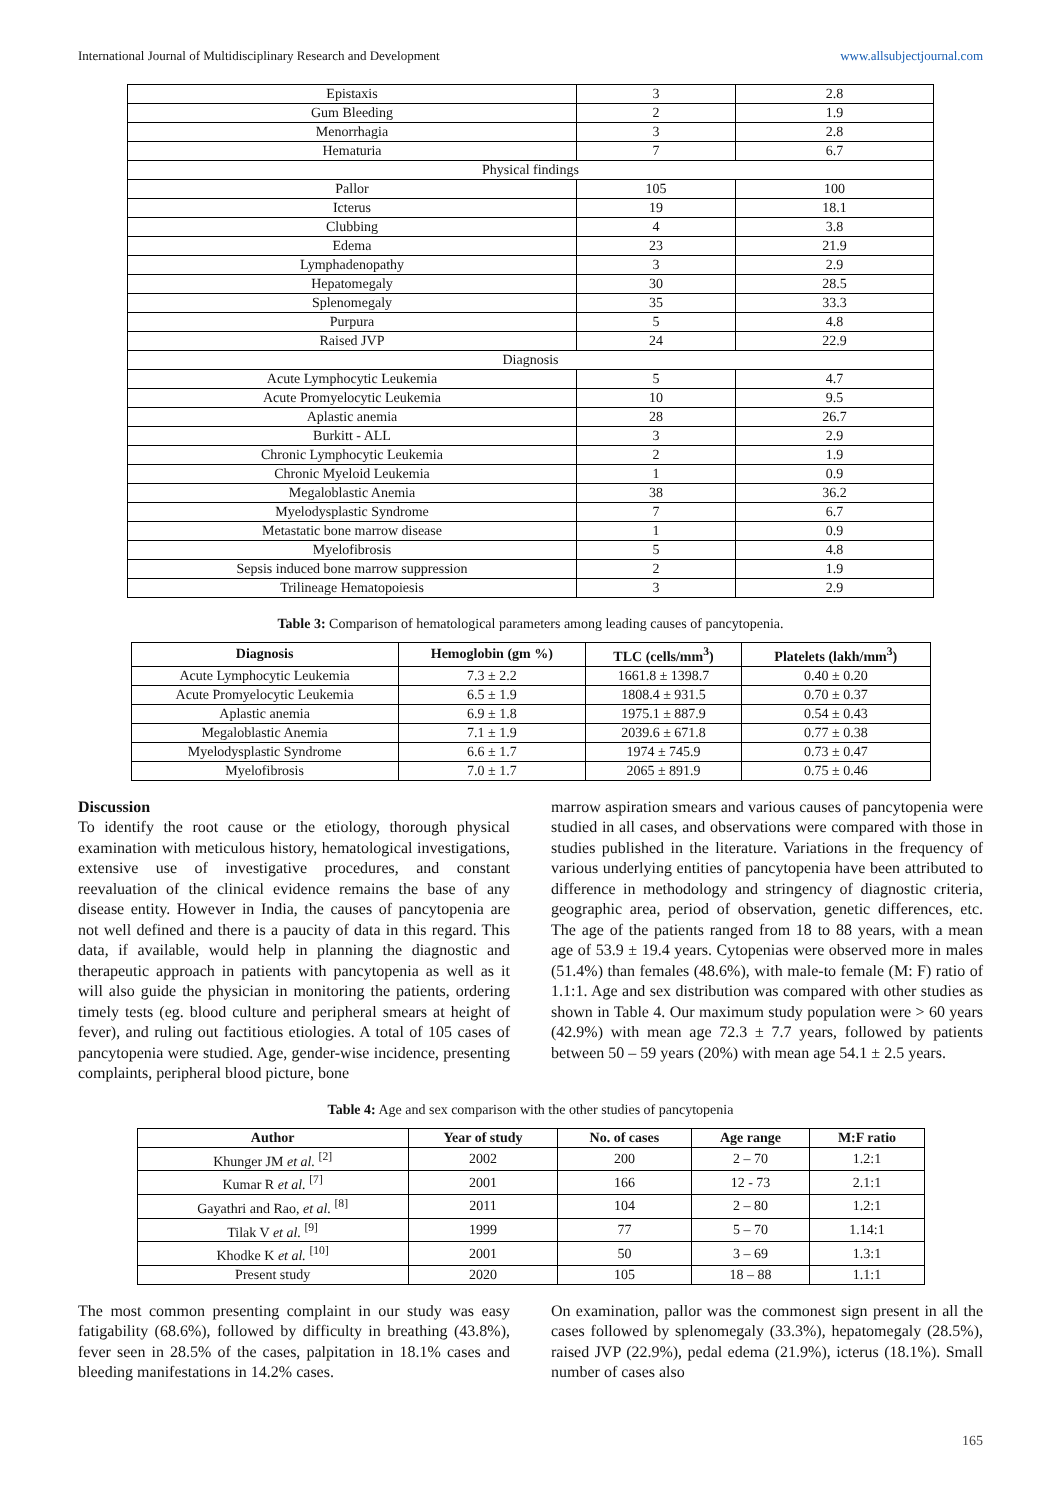International Journal of Multidisciplinary Research and Development www.allsubjectjournal.com
| Epistaxis | 3 | 2.8 |
| Gum Bleeding | 2 | 1.9 |
| Menorrhagia | 3 | 2.8 |
| Hematuria | 7 | 6.7 |
| Physical findings | | |
| Pallor | 105 | 100 |
| Icterus | 19 | 18.1 |
| Clubbing | 4 | 3.8 |
| Edema | 23 | 21.9 |
| Lymphadenopathy | 3 | 2.9 |
| Hepatomegaly | 30 | 28.5 |
| Splenomegaly | 35 | 33.3 |
| Purpura | 5 | 4.8 |
| Raised JVP | 24 | 22.9 |
| Diagnosis | | |
| Acute Lymphocytic Leukemia | 5 | 4.7 |
| Acute Promyelocytic Leukemia | 10 | 9.5 |
| Aplastic anemia | 28 | 26.7 |
| Burkitt - ALL | 3 | 2.9 |
| Chronic Lymphocytic Leukemia | 2 | 1.9 |
| Chronic Myeloid Leukemia | 1 | 0.9 |
| Megaloblastic Anemia | 38 | 36.2 |
| Myelodysplastic Syndrome | 7 | 6.7 |
| Metastatic bone marrow disease | 1 | 0.9 |
| Myelofibrosis | 5 | 4.8 |
| Sepsis induced bone marrow suppression | 2 | 1.9 |
| Trilineage Hematopoiesis | 3 | 2.9 |
Table 3: Comparison of hematological parameters among leading causes of pancytopenia.
| Diagnosis | Hemoglobin (gm %) | TLC (cells/mm<sup>3</sup>) | Platelets (lakh/mm<sup>3</sup>) |
| --- | --- | --- | --- |
| Acute Lymphocytic Leukemia | 7.3 ± 2.2 | 1661.8 ± 1398.7 | 0.40 ± 0.20 |
| Acute Promyelocytic Leukemia | 6.5 ± 1.9 | 1808.4 ± 931.5 | 0.70 ± 0.37 |
| Aplastic anemia | 6.9 ± 1.8 | 1975.1 ± 887.9 | 0.54 ± 0.43 |
| Megaloblastic Anemia | 7.1 ± 1.9 | 2039.6 ± 671.8 | 0.77 ± 0.38 |
| Myelodysplastic Syndrome | 6.6 ± 1.7 | 1974 ± 745.9 | 0.73 ± 0.47 |
| Myelofibrosis | 7.0 ± 1.7 | 2065 ± 891.9 | 0.75 ± 0.46 |
Discussion
To identify the root cause or the etiology, thorough physical examination with meticulous history, hematological investigations, extensive use of investigative procedures, and constant reevaluation of the clinical evidence remains the base of any disease entity. However in India, the causes of pancytopenia are not well defined and there is a paucity of data in this regard. This data, if available, would help in planning the diagnostic and therapeutic approach in patients with pancytopenia as well as it will also guide the physician in monitoring the patients, ordering timely tests (eg. blood culture and peripheral smears at height of fever), and ruling out factitious etiologies. A total of 105 cases of pancytopenia were studied. Age, gender-wise incidence, presenting complaints, peripheral blood picture, bone
marrow aspiration smears and various causes of pancytopenia were studied in all cases, and observations were compared with those in studies published in the literature. Variations in the frequency of various underlying entities of pancytopenia have been attributed to difference in methodology and stringency of diagnostic criteria, geographic area, period of observation, genetic differences, etc. The age of the patients ranged from 18 to 88 years, with a mean age of 53.9 ± 19.4 years. Cytopenias were observed more in males (51.4%) than females (48.6%), with male-to female (M: F) ratio of 1.1:1. Age and sex distribution was compared with other studies as shown in Table 4. Our maximum study population were > 60 years (42.9%) with mean age 72.3 ± 7.7 years, followed by patients between 50 – 59 years (20%) with mean age 54.1 ± 2.5 years.
Table 4: Age and sex comparison with the other studies of pancytopenia
| Author | Year of study | No. of cases | Age range | M:F ratio |
| --- | --- | --- | --- | --- |
| Khunger JM et al. <sup>[2]</sup> | 2002 | 200 | 2 – 70 | 1.2:1 |
| Kumar R et al. <sup>[7]</sup> | 2001 | 166 | 12 - 73 | 2.1:1 |
| Gayathri and Rao, et al. <sup>[8]</sup> | 2011 | 104 | 2 – 80 | 1.2:1 |
| Tilak V et al. <sup>[9]</sup> | 1999 | 77 | 5 – 70 | 1.14:1 |
| Khodke K et al. <sup>[10]</sup> | 2001 | 50 | 3 – 69 | 1.3:1 |
| Present study | 2020 | 105 | 18 – 88 | 1.1:1 |
The most common presenting complaint in our study was easy fatigability (68.6%), followed by difficulty in breathing (43.8%), fever seen in 28.5% of the cases, palpitation in 18.1% cases and bleeding manifestations in 14.2% cases.
On examination, pallor was the commonest sign present in all the cases followed by splenomegaly (33.3%), hepatomegaly (28.5%), raised JVP (22.9%), pedal edema (21.9%), icterus (18.1%). Small number of cases also
165